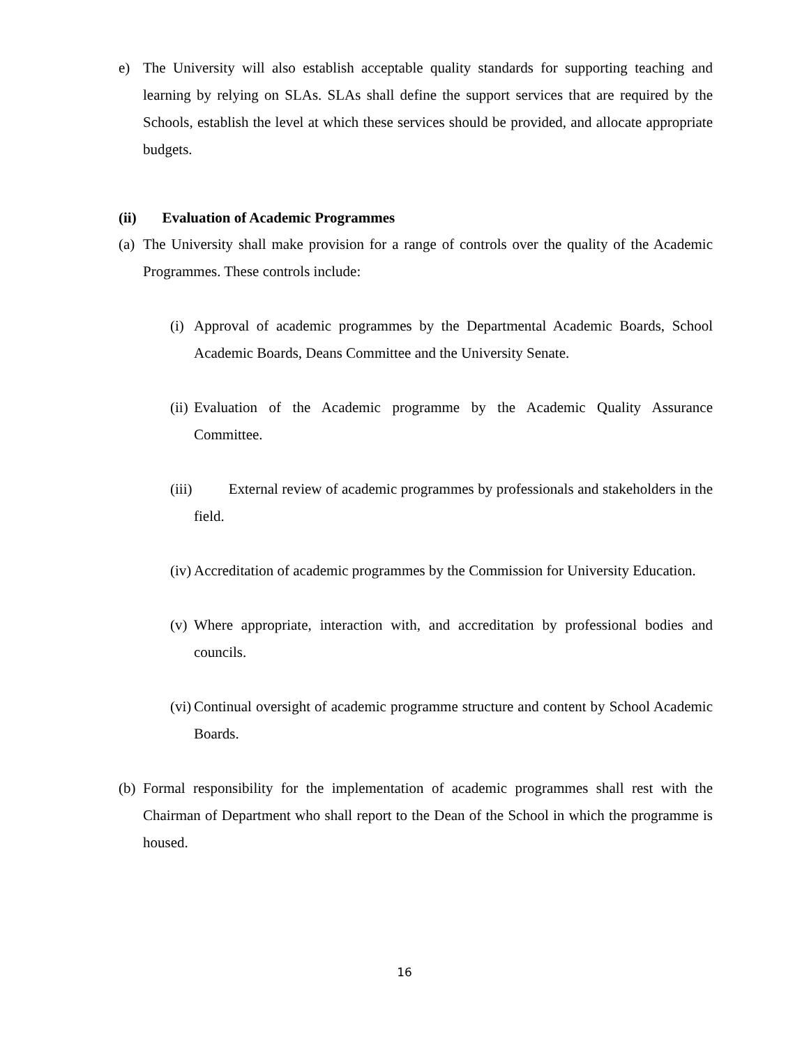e) The University will also establish acceptable quality standards for supporting teaching and learning by relying on SLAs. SLAs shall define the support services that are required by the Schools, establish the level at which these services should be provided, and allocate appropriate budgets.
(ii) Evaluation of Academic Programmes
(a) The University shall make provision for a range of controls over the quality of the Academic Programmes. These controls include:
(i) Approval of academic programmes by the Departmental Academic Boards, School Academic Boards, Deans Committee and the University Senate.
(ii) Evaluation of the Academic programme by the Academic Quality Assurance Committee.
(iii) External review of academic programmes by professionals and stakeholders in the field.
(iv) Accreditation of academic programmes by the Commission for University Education.
(v) Where appropriate, interaction with, and accreditation by professional bodies and councils.
(vi) Continual oversight of academic programme structure and content by School Academic Boards.
(b) Formal responsibility for the implementation of academic programmes shall rest with the Chairman of Department who shall report to the Dean of the School in which the programme is housed.
16